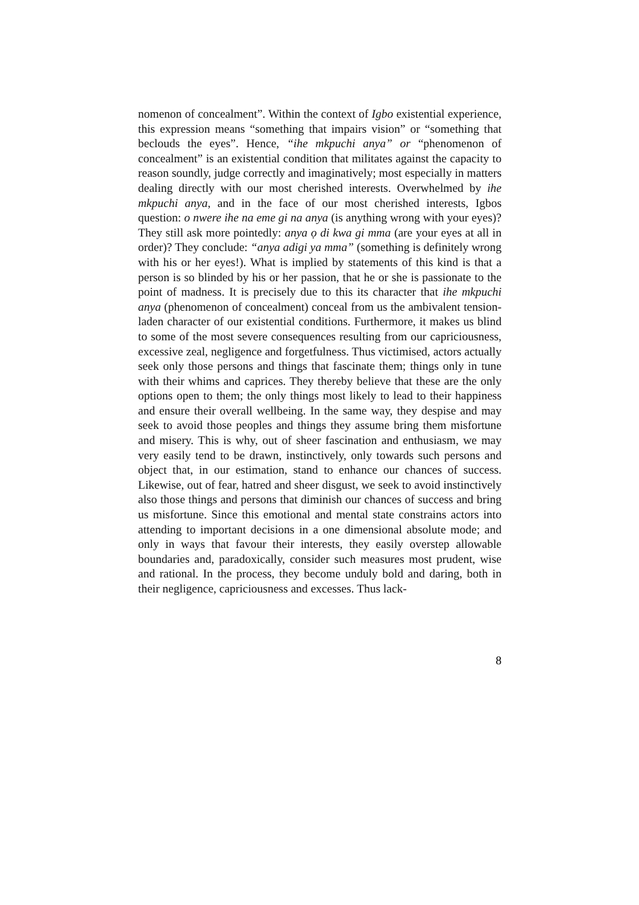nomenon of concealment”. Within the context of Igbo existential experience, this expression means “something that impairs vision” or “something that beclouds the eyes”. Hence, “ihe mkpuchi anya” or “phenomenon of concealment” is an existential condition that militates against the capacity to reason soundly, judge correctly and imaginatively; most especially in matters dealing directly with our most cherished interests. Overwhelmed by ihe mkpuchi anya, and in the face of our most cherished interests, Igbos question: o nwere ihe na eme gi na anya (is anything wrong with your eyes)? They still ask more pointedly: anya ọ di kwa gi mma (are your eyes at all in order)? They conclude: “anya adigi ya mma” (something is definitely wrong with his or her eyes!). What is implied by statements of this kind is that a person is so blinded by his or her passion, that he or she is passionate to the point of madness. It is precisely due to this its character that ihe mkpuchi anya (phenomenon of concealment) conceal from us the ambivalent tension-laden character of our existential conditions. Furthermore, it makes us blind to some of the most severe consequences resulting from our capriciousness, excessive zeal, negligence and forgetfulness. Thus victimised, actors actually seek only those persons and things that fascinate them; things only in tune with their whims and caprices. They thereby believe that these are the only options open to them; the only things most likely to lead to their happiness and ensure their overall wellbeing. In the same way, they despise and may seek to avoid those peoples and things they assume bring them misfortune and misery. This is why, out of sheer fascination and enthusiasm, we may very easily tend to be drawn, instinctively, only towards such persons and object that, in our estimation, stand to enhance our chances of success. Likewise, out of fear, hatred and sheer disgust, we seek to avoid instinctively also those things and persons that diminish our chances of success and bring us misfortune. Since this emotional and mental state constrains actors into attending to important decisions in a one dimensional absolute mode; and only in ways that favour their interests, they easily overstep allowable boundaries and, paradoxically, consider such measures most prudent, wise and rational. In the process, they become unduly bold and daring, both in their negligence, capriciousness and excesses. Thus lack-
8